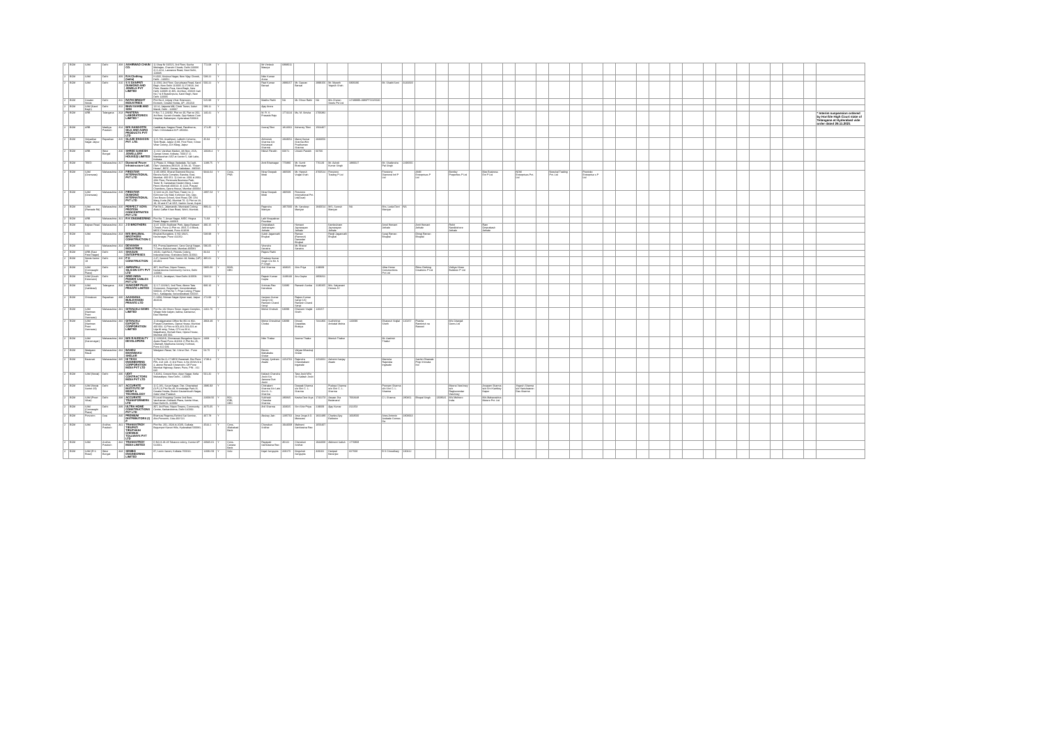| 2 | BOM | SAM | Delhi | 308 | ASHIRWAD CHAIN CO. | 1) Shop Nr 3165/1, 3rd Floor, Kucha Mehtajan, Chandni Chowk, Delhi 110006 2) C-4/12, Lawrance Road, New Delhi, 110035 | 772.08 | Y | | | Mr Vimlesh Maurya | 6898011 | | | | | | | | | | | | | | | | | | | | | | | | | | | | | | | |
| 2 | BOM | SAM | Delhi | 309 | R.H.Clothing (India) | H-4/32, Krishna Nagar, New Vijay Chowk, Delhi - 110051 | 538.22 | Y | | | Nitin Kumar Arora | | | | | | | | | | | | | | | | | | | | | | | | | | | | | | | | |
| 2 | BOM | SAM | Delhi | 310 | S S GANPATI DIAMOND AND JEWELS PVT LIMITED | 1) 2582, 3rd Floor, Gurudwara Road, Karol Bagh, New Delhi 110005 2) 2728/23, 3rd Floor, Beadon Pura, Karol Bagh, New Delhi 110005 3) 305, 3rd floor, 2582/6 Gali No.7 & 8 Beadonpura, Karol Bagh, New Delhi 110005 | 500.22 | Y | | | Ravi Kumar Bansal | 2999157 | Mr. Gaurav Bansal | 2999156 | Mr. Myeeth Yogesh Shah | 6809196 | Mr. Shakti Soni | 3143319 | | | | | | | | | | | | | | | | | | | | | | | | | |
| 2 | BOM | Greater Noida | Delhi | 311 | RATHI BRIGHT INDUSTRIES | Plot No.3, Udyog Vihar Extension, Ecotech, Greater Noida, UP- 201310 | 525.98 | Y | | | Madhu Rathi | NA | Mr. Dhruv Rathi | NA | M/s Chetan Steels Pvt Ltd | U74899DL1986PTC025630 | | | | | | | | | | | | | | | | | | | | | | | | | | | |
| 2 | BOM | SAM (Karol Bagh) | Delhi | 312 | BHAI SAHIB AND SON | 121 A, Jaipuria Mill, Clock Tower, Subzi Mandi, Delhi - 110007 | 589.11 | Y | | | Ajay Arora | | | | | | | | | | | | | | | | | | | | | | | | | | | | | | | | |
| 2 | BOM | ARB | Telangana | 313 | PANTERA LABORATORIES LIMITED * | H No. 7-1-226/92, Plot no 40, Flat no 202, 3rd floor, Suresh Arcade, Opp Nature Cure Hospital, Balkampet, Hyderabad 500016 | 140.41 | Y | | | M. R. V. Prasada Raju | 1774224 | Ms. M. Sirisha | 2706382 | | | | | | | | | | | | | | | | | | | | | | | | | | | | | * Interim suspension ordered by Hon'ble High Court state of Telangana at Hyderabad vide order dated 29.11.2021 |
| 2 | BOM | ARB | Madhya Pradesh | 314 | M/S GANGOTRI OILS AND AGRO PRODUCTS PVT LTD | Gadikhapa, Nagpur Road, Pandhurna, Distt. Chhindwara M.P. 480334. | 171.35 | Y | | | Sooraj Tikni | 1812662 | Kehersty Tikni | 1564467 | | | | | | | | | | | | | | | | | | | | | | | | | | | | | |
| 2 | BOM | Vidyadhar Nagar Jaipur | Rajasthan | 315 | GLAZE ENGICON PVT. LTD. | 1) E-784, Avadhpuri, Lalkothi Scheme, Tonk Road, Jaipur 2) 88, First Floor, Shree Vihar Colony, JLN Marg, Jaipur | 35.94 | Y | | | Abhishek Sharma S/o Kishanpal Sharma | 2833052 | Manoj Kumar Sharma W/o Pradhuman Sharma | 2833056 | | | | | | | | | | | | | | | | | | | | | | | | | | | | | |
| 2 | BOM | ARB | West Bengal | 316 | SHREE GANESH JEWELLERY HOUSE(I) LIMITED | 1) 413, Vardhan Market, 4th floor, 25/A, Camac Street, Kolkata- 700017 2) Manikanchan SEZ at Sector 5, Salt Lake, Kolkata | 10029.4 | Y | | | Nilesh Parekh | 60671 | Umesh Parekh | 60706 | | | | | | | | | | | | | | | | | | | | | | | | | | | | | |
| 2 | BOM | TBED | Maharashtra | 317 | Diamond Power Infrastructure Ltd. | 1) Phase-II, Village-Vadadala, Ta.Savli, Distt. Vadodara-391520. 2) 5th-10, "Essen House", BIDC, Gorwa, Vadodara - 390016 | 1188.75 | Y | | | Amit Bhatnagar | 775880 | Mr. Sumit Bhatnagar | 776129 | Mr. Ashok Kumar Singh | 1880627 | Mr. Shailendra Pal Singh | 2296565 | | | | | | | | | | | | | | | | | | | | | | | | | |
| 2 | BOM | SAM (Overseas) | Maharashtra | 318 | FIRESTAR INTERNATIONAL PVT LTD | 1) AE-6850, Bharat Diamond Bourse, Bandra Kurla Complex, Bandra- East, Mumbai- 400 051. 2) Unit no. 2001 & 2002, 20th Floor, Peninsula Business Park, Tower B, Ganpatrao Kadam Marg, Lower Parel, Mumbai 400013. 3) 1110, Prasad Chambers, Opera House, Mumbai 400004 | 9344.64 | Y | Cons-PNB | | Nirav Deepak Modi | 190509 | Mr. Haresh Vrajlal Shah | 3760524 | Firestone Trading P Ltd | | Firestone Diamond Intl P Ltd | | ANM Enterprises P Ltd | | Bentley Properties P Ltd | | Max Business Ent P Ltd | | NDM Enterprises Pvt. Ltd | | Neeshal Trading Pvt. Ltd | | Pooricko Enterprise s P Ltd | | | | | | | | | | | | | | |
| 2 | BOM | SAM (Overseas) | Maharashtra | 319 | FIRESTAR DIAMOND INTERNATIONAL PVT LTD | 1) Unit no.23, 3rd Floor, Tower no. 2, Kohinoor City Mall, Kohinoor City, Opp. Don Bosco School, Kirol Road, Off. LBS Marg, Kurla (W), Mumbai 70. 2) Plot no 18, 19, 20 and 67 at SEZ, Sachin Surat, Gujrat | 2897.53 | Y | | | Nirav Deepak Modi | 190509 | Firestone International Pvt. Ltd(Guar) | | | | | | | | | | | | | | | | | | | | | | | | | | | | | | |
| 2 | BOM | SAM (Ramade Rd) | Maharashtra | 320 | PERFECT SOYA PROTEIN CONCENTRATES PVT LTD | Flat No.1, Jalamandir, Municipal Colony, Abdul Gaffar Khan Road, Worli, Mumbai. | 899.41 | Y | | | Rajendra Maniyar | 1957000 | Mr. Sandeep Maniyar | 1840014 | M/S. Suresh Maniyar | NA | Mrs. Leela Devi Maniyar | NA | | | | | | | | | | | | | | | | | | | | | | | | | |
| 2 | BOM | ARB | Maharashtra | 321 | R K ENGINEERING | Plot No. 7, Ansar Nagar, MIDC Hingna Road, Nagpur-440016 | 71.93 | Y | | | Lalit Vinayakrao Pounikar | | | | | | | | | | | | | | | | | | | | | | | | | | | | | | | | |
| 2 | BOM | Bajirao Road | Maharashtra | 322 | J D BROTHERS | 1) A7 1029, Budhwar Peth, Appa Balwant Chowk, Pune 2) Plot no. 30/3, D-II Block, MIDC Chinchwad, Pune 411019 | 490.15 | Y | | | Omprakash Jaisnarayan Jethale | | Hemant Jaynarayan Jethale | | Kamleshram Jaynarayan Jethale | | Amol Hemant Jethale | | Amit Hemant Jethale | | Rohit Nandkishore Jethale | | Ram Omprakash Jethale | | | | | | | | | | | | | | | | | | | | |
| 2 | BOM | SAM | Maharashtra | 323 | M/S BHUJBAL BROTHERS CONSTRUCTION C | Bhujbal Bungalow, S NO 184/1, Karvenagar, Pune 411052. | 538.98 | Y | | | Sulok Jagannath Bhujbal | | Raman (Ramesh) Damodar Bhujbal | | Ranjit Jagannath Bhujbal | | Suraj Raman Bhujbal | | Dhiraj Raman Bhujbal | | | | | | | | | | | | | | | | | | | | | | | | |
| 2 | BOM | SSI | Maharashtra | 324 | DEVANSH INDUSTRIES | 8/3, Prema Apartment, Sane Guruji Nagar, T Cross Mulund east, Mumbai-400081 | 596.05 | Y | | | Virendra Sanatra | | Mr. Bharat Sanatra | | | | | | | | | | | | | | | | | | | | | | | | | | | | | | |
| 2 | BOM | ARB (East Patel Nagar) | Delhi | 325 | SHAGUN ENTERPRISES | 1/6/32, Gali No.6, Friends Colony, Industrial Area, Shahdara Delhi-110032. | 83.04 | Y | | | Rajeev Rathi | | | | | | | | | | | | | | | | | | | | | | | | | | | | | | | | |
| 2 | BOM | Noida Sector 19 | Delhi | 326 | P K CONSTRUCTION | J-47, Second Floor, Sector-18, Noida, (UP) 201301 | 395.01 | Y | | | Pradeep Kumar Singh S/o Mr. K P Singh | | | | | | | | | | | | | | | | | | | | | | | | | | | | | | | | |
| 2 | BOM | SAM (Connaught Place) | Delhi | 327 | AMRAPALI SILICON CITY PVT LTD | 307, 3rd Floor, Nipun Towers, Karkardooma Community Centre, Delhi 110092. | 5805.60 | Y | BOB, OBC | | Anil Sharma | 103025 | Shiv Priya | 219609 | | | Ultra Home Constructions Pvt Ltd | | Ritnu Clothing Creations P Ltd | | Vidhya Shree Buildcon P Ltd | | | | | | | | | | | | | | | | | | | | | | |
| 2 | BOM | SAM (South Extension) | Delhi | 328 | GRID INDIA POWER CABLES PVT LTD | A-2/121, Janakpuri, New Delhi-110058. | 533.52 | Y | | | Rajesh Kumar Gupta | 1139133 | Anu Gupta | 2958311 | | | | | | | | | | | | | | | | | | | | | | | | | | | | | |
| 2 | BOM | SAM (Saifabad) | Telangana | 329 | SUNCORP PLUS PRIVATE LIMITED | 1) 1-7-222/A/1, 2nd Floor, Above Tata Showroom, Begumpet, Secunderabad - 500016. 2) Plot No 7, Priya Colony, Phase No 1, Kakaguda, Secunderabad-500015 | 930.16 | Y | | | Srinivas Rao Katrekula | 52080 | Ramesh Sunka | 2230265 | M/s. Satyavani Homes JV | | | | | | | | | | | | | | | | | | | | | | | | | | | | |
| 2 | BOM | Chitrakoot | Rajasthan | 330 | AASHIANA BUILDVISION PRIVATE LTD | C-130A, Nirman Nagar Ajmer road, Jaipur 302019. | 272.93 | Y | | | Sanjeev Kumar Sangi S/O Ramesh Chand Sangi | | Rajeev Kumar Sangi S/O Ramesh Chand Sangi | | | | | | | | | | | | | | | | | | | | | | | | | | | | | | |
| 2 | BOM | SAM (Nariman Point Overseas) | Maharashtra | 331 | GITANJALI GEMS LIMITED | Plot No 102 Khero Tower Jogani Complex, Village Kole kalyan, kalina, Santacruz, East Mumbai | 2462.76 | Y | | | Mehul Chokski | 63099 | Dhanesh Vrajlal Sheth | 120257 | | | | | | | | | | | | | | | | | | | | | | | | | | | | | |
| 2 | BOM | SAM (Nariman Point Overseas) | Maharashtra | 332 | GITANJALI EXPORTS CORPORATION LIMITED | 1) Amalgamated Office No 801 & 802, Prasad Chambers, Opera House, Mumbai 400 004. 2) Plot no 301,401,501,601 at Urja W wing, Tulsa, CTS no 66 A, Magathane, Borivali East, Opera House, Mumbai 400 004. | 4903.49 | Y | | | Mehul Chinubhai Choksi | 63099 | Dinesh Gopaldas Bhatiya | 7322366 | Sudhirbhai Ambalal Mehta | 120699 | Dhanesh Vrajlal Sheth | 120257 | Pranita Ramkrish na Rawool | | M/s Gitanjali Gems Ltd | | | | | | | | | | | | | | | | | | | | | | |
| 2 | BOM | SAM (Karvenagar) | Maharashtra | 333 | M/S R.M.REALTY DEVELOPERS | 1) 1236/A/6, Chintamani Bungalow Opp.to Apate Road Pune-411004 2) Plot No-26, Uttamaft, Madhuma Society, Kothrud, Pune 411 029. | 2308 | Y | | | Nitin Thakur | | Seema Thakur | | Monish Thakur | | Mr. Aashish Thakur | | | | | | | | | | | | | | | | | | | | | | | | | | |
| 2 | BOM | Wadgaon Rasai | Maharashtra | 334 | BANDU MAHABAKU SHELAR | Wadgaon Rasai, Tal- Shirur Dist - Pune | 53.75 | Y | | | Bandu Mahabaku Shelar | | Vidyaa Mhaskuji Shelar | | | | | | | | | | | | | | | | | | | | | | | | | | | | | | |
| 2 | BOM | Baramati | Maharashtra | 335 | HI TECH ENGINEERING CORPORATION INDIA PVT LTD | 1) Plot No G-17 MIDC Baramati, Dist Pune PIN- 413 133. 2) 3rd Floor, S.No 35/3/1/3 & 4, above Renault Showroom, Off Pune Mumbai Highway, Baner, Pune, PIN - 411 045 | 1738.4 | Y | | | Sanjay Jyotiram Awate | 2254762 | Rajendra Chandrakant Ingavale | 2254662 | Ashwini Sanjay Awate | | Manisha Rajendra Ingavale | | Sachin Dhawale Prop Shivrata Ind | | | | | | | | | | | | | | | | | | | | | | | | |
| 2 | BOM | SAM (Noida) | Delhi | 336 | UDIT CONTRACTORS INDIA PVT LTD | T-40/41, Ground floor, Arjun Nagar, Kotla Mubarakpur, New Delhi – 110003. | 501.32 | Y | | | Kailash Chandra Joshi S/o Jamuna Dutt Joshi | | Tara Joshi W/o Sh Kailash Joshi | | | | | | | | | | | | | | | | | | | | | | | | | | | | | | |
| 2 | BOM | SAM (Noida Sector-19) | Delhi | 337 | ACCURATE INSTITUTE OF MGMT & TECHNOLOGY | 1) C-181, Surya Nagar, Dist. Ghaziabad (U.P.) 2) Plot No.49, Knowledge Park-III, Greater Noida, District Gautambudh Nagar, State Uttar Pradesh | 2986.93 | Y | | | Chitrakant Sharma S/o Late Shri G. S. Sharma | | Deepak Sharma s/o Shri C. L. Sharma | | Pushpa Sharma w/o Shri C. L. Sharma | | Poonam Sharma d/o Shri C. L. Sharma | | | | Meena Varshney w/o Raghuvendar Varshney | | Anupam Sharma w/o Shri Kartikey Kapur | | Yogesh Sharma s/o Harishwaran Das Sharma | | | | | | | | | | | | | | | | | | |
| 2 | BOM | SAM (Preet Vihar) | Delhi | 338 | ACCURATE TRANSFORMERS LTD | B Local Shopping Centre 2nd floor, Vardhaman Sidharth Plaza, Savita Vihar, East Delhi DL 110092 | 22668.56 | Y | BOI, IDBI, OBC | | Subhash Chandra Sharma | 280845 | Kavita Devi Arya | 1742273 | Aavaar Jha Bedanand | 7663448 | C L Sharma | 280461 | Bhupal Singh | 1308641 | M/s Mehtero India | | M/s Maharashtra Metero Pvt. Ltd | | | | | | | | | | | | | | | | | | | | |
| 2 | BOM | SAM (Connaught Place) | Delhi | 339 | ULTRA HOME CONSTRUCTIONS PVT LTD | 307, 3rd Floor, Nipun Towers, Community Centre, Karkardooma, Delhi 110092. | 3375.05 | Y | | | Anil Sharma | 103025 | Shri Shiv Priya | 219609 | Ajay Kumar | 312253 | | | | | | | | | | | | | | | | | | | | | | | | | | | |
| 2 | BOM | Porvorim | Goa | 340 | PREMIUM DISTRIBUTORS (I) P | Bhanvas Regency Behind Sai Service, Alto-Porvorim, Goa-403 521 | 467.78 | Y | | | Akshay Jain | 1295702 | Jose Jorge A G Menezes | 1822489 | Charles Ajoy Estibeiro | 1603500 | Aires Antonio Andrade Gomes Da | 1803913 | | | | | | | | | | | | | | | | | | | | | | | | | |
| 2 | BOM | SAM | Andhra Pradesh | 341 | TRANSSTROY TIRUPATI TIRUTHANI CHENNAI TOLLWAYS PVT LTD | Plot No. 201, 202A & 202B, Gulbala Begumpet Kavuri Hills, Hyderabad 500081. | 4544.1 | Y | Cons-Allahabad Bank | | Cherukuri Sridhar | 1944008 | Malineni Sambasiva Rao | 1656407 | | | | | | | | | | | | | | | | | | | | | | | | | | | | | |
| 2 | BOM | SAM | Andhra Pradesh | 342 | TRANSSTROY INDIA LIMITED | D NO 8-19-28 Tobacco colony, Guntur AP 522001. | 20945.01 | Y | Cons-Canara Bank | | Rayapati Sambasiva Rao | 30122 | Cherukuri Sridhar | 1944008 | Akkineni Satish | 1770808 | | | | | | | | | | | | | | | | | | | | | | | | | | | |
| 2 | BOM | SAM (R S Road) | West Bengal | 343 | SEMBO ENGINEERING LIMITED | 87, Lenin Sarani, Kolkata-700013. | 12082.59 | Y | Sole | | Kajal Sengupta | 329175 | Kingshuk Sengupta | 329102 | Haripad Banerjee | 827508 | B K Choudhary | 130412 | | | | | | | | | | | | | | | | | | | | | | | | | |